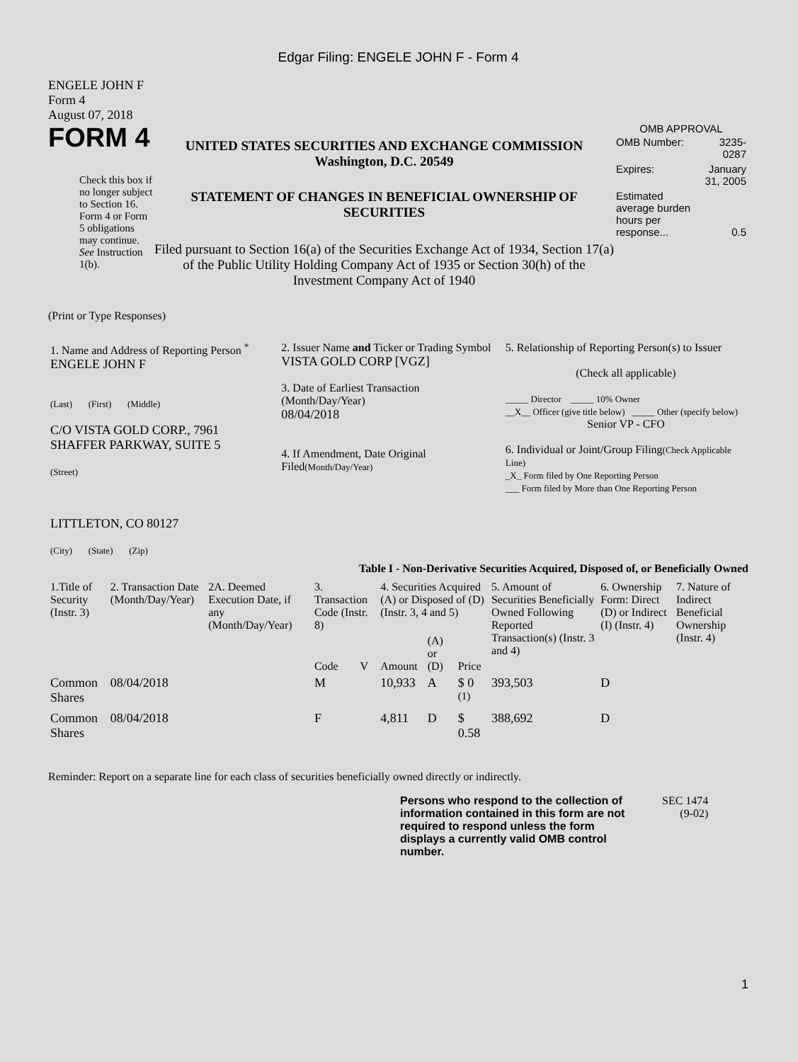Edgar Filing: ENGELE JOHN F - Form 4
ENGELE JOHN F
Form 4
August 07, 2018
FORM 4
Check this box if no longer subject to Section 16. Form 4 or Form 5 obligations may continue. See Instruction 1(b).
UNITED STATES SECURITIES AND EXCHANGE COMMISSION
Washington, D.C. 20549
STATEMENT OF CHANGES IN BENEFICIAL OWNERSHIP OF SECURITIES
Filed pursuant to Section 16(a) of the Securities Exchange Act of 1934, Section 17(a) of the Public Utility Holding Company Act of 1935 or Section 30(h) of the Investment Company Act of 1940
OMB APPROVAL
| OMB Number: | 3235-0287 |
| Expires: | January 31, 2005 |
| Estimated average burden hours per response... | 0.5 |
(Print or Type Responses)
| 1. Name and Address of Reporting Person <sup>*</sup> ENGELE JOHN F (Last) (First) (Middle) C/O VISTA GOLD CORP., 7961 SHAFFER PARKWAY, SUITE 5 (Street) LITTLETON, CO 80127 (City) (State) (Zip) | 2. Issuer Name and Ticker or Trading Symbol VISTA GOLD CORP [VGZ] 3. Date of Earliest Transaction (Month/Day/Year) 08/04/2018 4. If Amendment, Date Original Filed (Month/Day/Year) | 5. Relationship of Reporting Person(s) to Issuer (Check all applicable) _____ Director _____ 10% Owner __X__ Officer (give title below) _____ Other (specify below) Senior VP - CFO 6. Individual or Joint/Group Filing (Check Applicable Line) _X_ Form filed by One Reporting Person ___ Form filed by More than One Reporting Person |
Table I - Non-Derivative Securities Acquired, Disposed of, or Beneficially Owned
| 1.Title of Security (Instr. 3) | 2. Transaction Date (Month/Day/Year) | 2A. Deemed Execution Date, if any (Month/Day/Year) | 3. Transaction Code (Instr. 8) | | 4. Securities Acquired (A) or Disposed of (D) (Instr. 3, 4 and 5) | | | 5. Amount of Securities Beneficially Owned Following Reported Transaction(s) (Instr. 3 and 4) | 6. Ownership Form: Direct (D) or Indirect (I) (Instr. 4) | 7. Nature of Indirect Beneficial Ownership (Instr. 4) |
| --- | --- | --- | --- | --- | --- | --- | --- | --- | --- | --- |
| | | | Code | V | Amount | (A) or (D) | Price | | | |
| Common Shares | 08/04/2018 | | M | | 10,933 | A | $ 0 <sup>(1)</sup> | 393,503 | D | |
| Common Shares | 08/04/2018 | | F | | 4,811 | D | $ 0.58 | 388,692 | D | |
Reminder: Report on a separate line for each class of securities beneficially owned directly or indirectly.
Persons who respond to the collection of information contained in this form are not required to respond unless the form displays a currently valid OMB control number.
SEC 1474
(9-02)
1